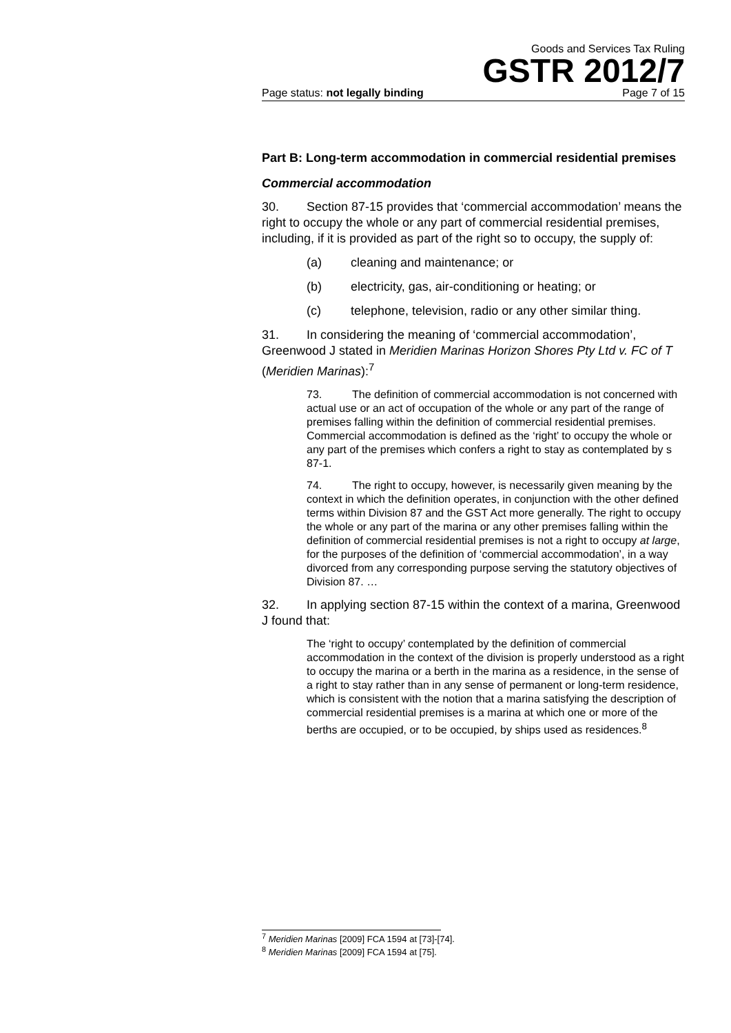Goods and Services Tax Ruling
GSTR 2012/7
Page status: not legally binding Page 7 of 15
Part B: Long-term accommodation in commercial residential premises
Commercial accommodation
30. Section 87-15 provides that ‘commercial accommodation’ means the right to occupy the whole or any part of commercial residential premises, including, if it is provided as part of the right so to occupy, the supply of:
(a) cleaning and maintenance; or
(b) electricity, gas, air-conditioning or heating; or
(c) telephone, television, radio or any other similar thing.
31. In considering the meaning of ‘commercial accommodation’, Greenwood J stated in Meridien Marinas Horizon Shores Pty Ltd v. FC of T (Meridien Marinas):<sup>7</sup>
73. The definition of commercial accommodation is not concerned with actual use or an act of occupation of the whole or any part of the range of premises falling within the definition of commercial residential premises. Commercial accommodation is defined as the ‘right’ to occupy the whole or any part of the premises which confers a right to stay as contemplated by s 87-1.
74. The right to occupy, however, is necessarily given meaning by the context in which the definition operates, in conjunction with the other defined terms within Division 87 and the GST Act more generally. The right to occupy the whole or any part of the marina or any other premises falling within the definition of commercial residential premises is not a right to occupy at large, for the purposes of the definition of ‘commercial accommodation’, in a way divorced from any corresponding purpose serving the statutory objectives of Division 87. …
32. In applying section 87-15 within the context of a marina, Greenwood J found that:
The ‘right to occupy’ contemplated by the definition of commercial accommodation in the context of the division is properly understood as a right to occupy the marina or a berth in the marina as a residence, in the sense of a right to stay rather than in any sense of permanent or long-term residence, which is consistent with the notion that a marina satisfying the description of commercial residential premises is a marina at which one or more of the berths are occupied, or to be occupied, by ships used as residences.<sup>8</sup>
<sup>7</sup> Meridien Marinas [2009] FCA 1594 at [73]-[74].
<sup>8</sup> Meridien Marinas [2009] FCA 1594 at [75].